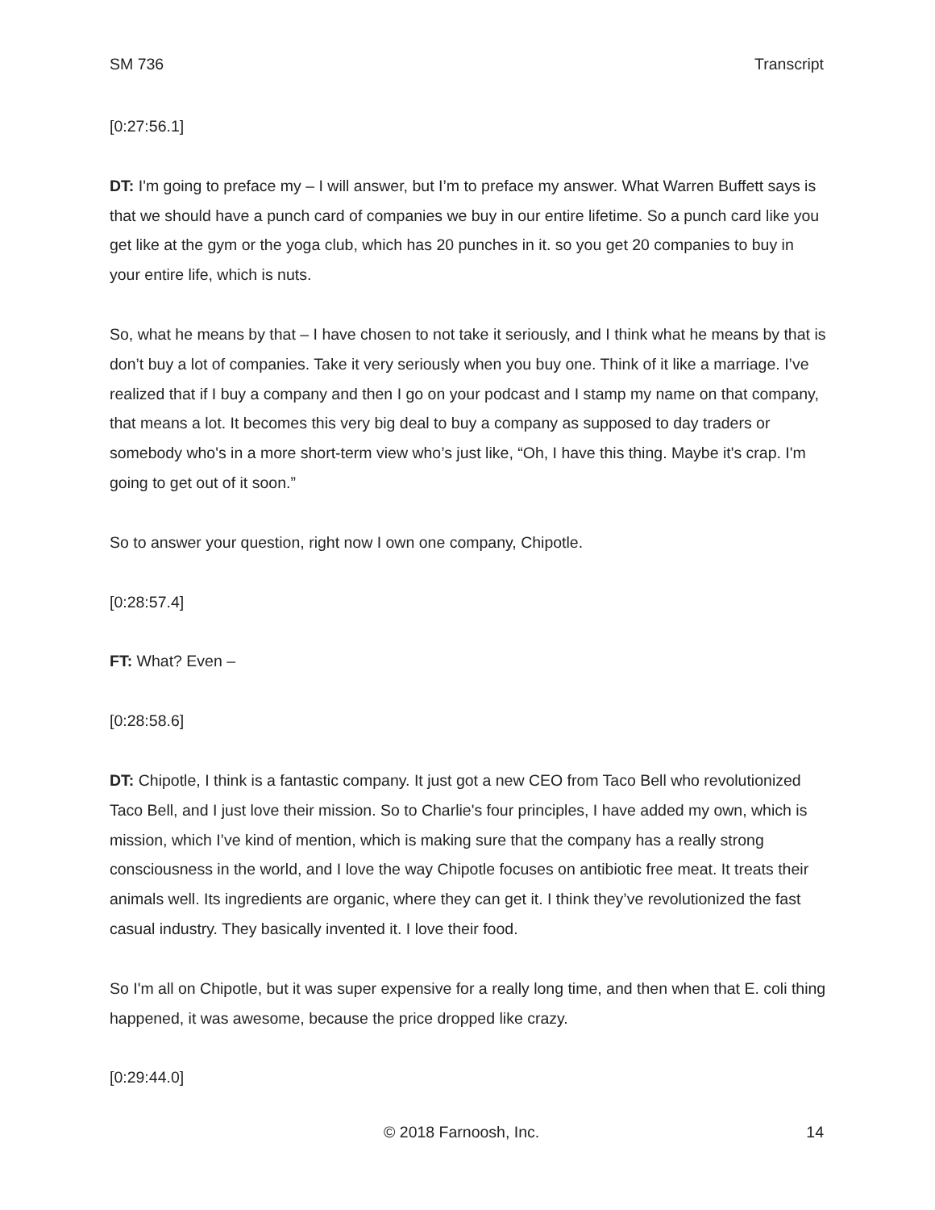SM 736 Transcript
[0:27:56.1]
DT: I'm going to preface my – I will answer, but I’m to preface my answer. What Warren Buffett says is that we should have a punch card of companies we buy in our entire lifetime. So a punch card like you get like at the gym or the yoga club, which has 20 punches in it. so you get 20 companies to buy in your entire life, which is nuts.
So, what he means by that – I have chosen to not take it seriously, and I think what he means by that is don’t buy a lot of companies. Take it very seriously when you buy one. Think of it like a marriage. I’ve realized that if I buy a company and then I go on your podcast and I stamp my name on that company, that means a lot. It becomes this very big deal to buy a company as supposed to day traders or somebody who's in a more short-term view who’s just like, “Oh, I have this thing. Maybe it's crap. I'm going to get out of it soon.”
So to answer your question, right now I own one company, Chipotle.
[0:28:57.4]
FT: What? Even –
[0:28:58.6]
DT: Chipotle, I think is a fantastic company. It just got a new CEO from Taco Bell who revolutionized Taco Bell, and I just love their mission. So to Charlie's four principles, I have added my own, which is mission, which I’ve kind of mention, which is making sure that the company has a really strong consciousness in the world, and I love the way Chipotle focuses on antibiotic free meat. It treats their animals well. Its ingredients are organic, where they can get it. I think they’ve revolutionized the fast casual industry. They basically invented it. I love their food.
So I'm all on Chipotle, but it was super expensive for a really long time, and then when that E. coli thing happened, it was awesome, because the price dropped like crazy.
[0:29:44.0]
© 2018 Farnoosh, Inc. 14